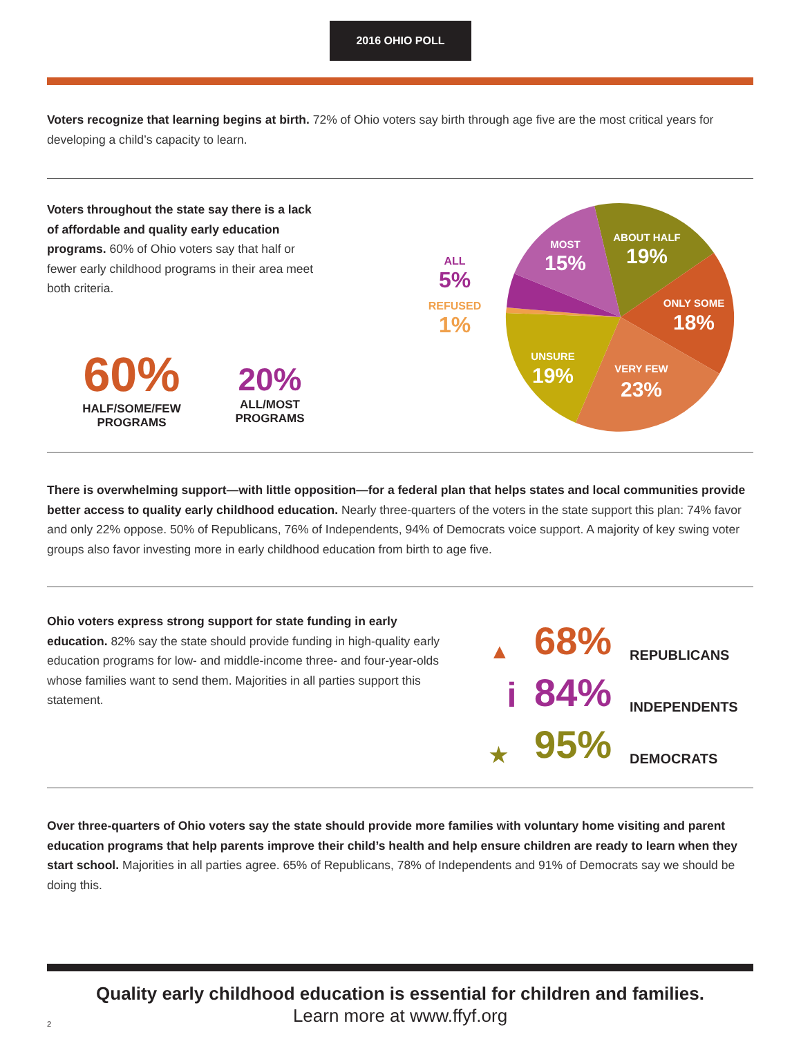2016 OHIO POLL
Voters recognize that learning begins at birth. 72% of Ohio voters say birth through age five are the most critical years for developing a child’s capacity to learn.
Voters throughout the state say there is a lack of affordable and quality early education programs. 60% of Ohio voters say that half or fewer early childhood programs in their area meet both criteria.
60%
HALF/SOME/FEW PROGRAMS
20%
ALL/MOST PROGRAMS
ALL
5%
REFUSED
1%
MOST
15%
ABOUT HALF
19%
ONLY SOME
18%
VERY FEW
23%
UNSURE
19%
There is overwhelming support—with little opposition—for a federal plan that helps states and local communities provide better access to quality early childhood education. Nearly three-quarters of the voters in the state support this plan: 74% favor and only 22% oppose. 50% of Republicans, 76% of Independents, 94% of Democrats voice support. A majority of key swing voter groups also favor investing more in early childhood education from birth to age five.
Ohio voters express strong support for state funding in early education. 82% say the state should provide funding in high-quality early education programs for low- and middle-income three- and four-year-olds whose families want to send them. Majorities in all parties support this statement.
▲ 68% REPUBLICANS
i 84% INDEPENDENTS
★ 95% DEMOCRATS
Over three-quarters of Ohio voters say the state should provide more families with voluntary home visiting and parent education programs that help parents improve their child’s health and help ensure children are ready to learn when they start school. Majorities in all parties agree. 65% of Republicans, 78% of Independents and 91% of Democrats say we should be doing this.
Quality early childhood education is essential for children and families.
Learn more at www.ffyf.org
2